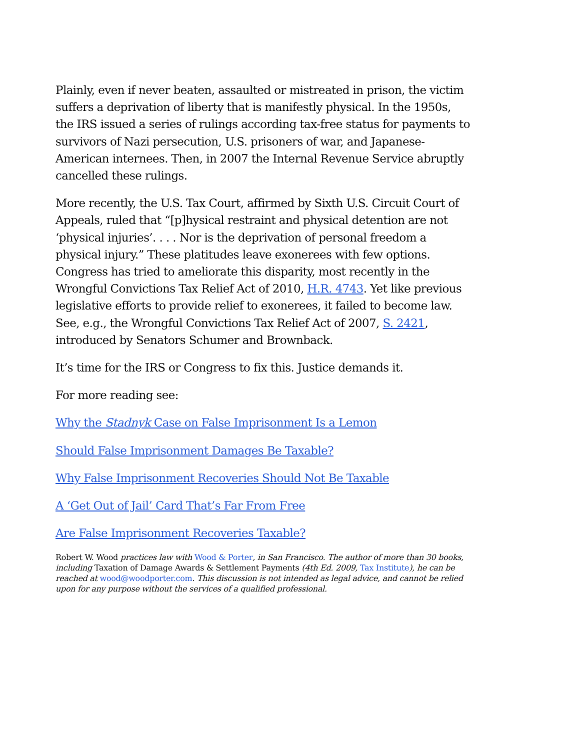Plainly, even if never beaten, assaulted or mistreated in prison, the victim suffers a deprivation of liberty that is manifestly physical. In the 1950s, the IRS issued a series of rulings according tax-free status for payments to survivors of Nazi persecution, U.S. prisoners of war, and Japanese-American internees. Then, in 2007 the Internal Revenue Service abruptly cancelled these rulings.
More recently, the U.S. Tax Court, affirmed by Sixth U.S. Circuit Court of Appeals, ruled that “[p]hysical restraint and physical detention are not ‘physical injuries’. . . . Nor is the deprivation of personal freedom a physical injury.” These platitudes leave exonerees with few options. Congress has tried to ameliorate this disparity, most recently in the Wrongful Convictions Tax Relief Act of 2010, H.R. 4743. Yet like previous legislative efforts to provide relief to exonerees, it failed to become law. See, e.g., the Wrongful Convictions Tax Relief Act of 2007, S. 2421, introduced by Senators Schumer and Brownback.
It’s time for the IRS or Congress to fix this. Justice demands it.
For more reading see:
Why the Stadnyk Case on False Imprisonment Is a Lemon
Should False Imprisonment Damages Be Taxable?
Why False Imprisonment Recoveries Should Not Be Taxable
A ‘Get Out of Jail’ Card That’s Far From Free
Are False Imprisonment Recoveries Taxable?
Robert W. Wood practices law with Wood & Porter, in San Francisco. The author of more than 30 books, including Taxation of Damage Awards & Settlement Payments (4th Ed. 2009, Tax Institute), he can be reached at wood@woodporter.com. This discussion is not intended as legal advice, and cannot be relied upon for any purpose without the services of a qualified professional.